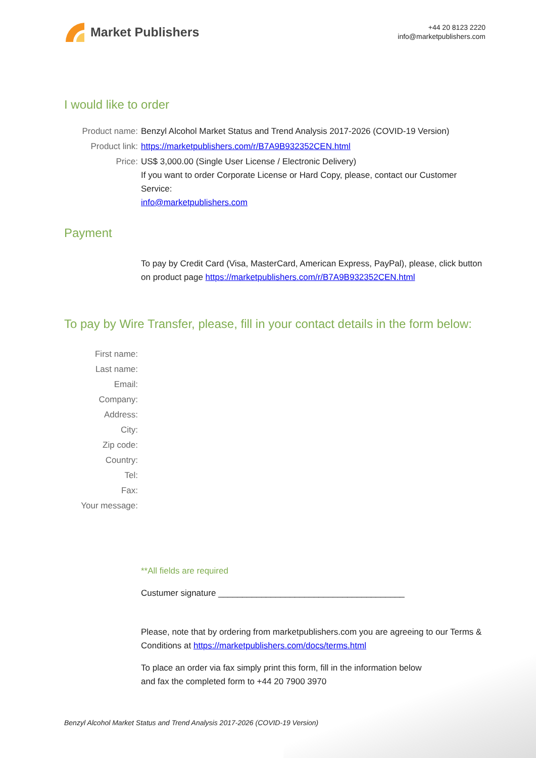Market Publishers
+44 20 8123 2220
info@marketpublishers.com
I would like to order
Product name: Benzyl Alcohol Market Status and Trend Analysis 2017-2026 (COVID-19 Version)
Product link: https://marketpublishers.com/r/B7A9B932352CEN.html
Price: US$ 3,000.00 (Single User License / Electronic Delivery)
If you want to order Corporate License or Hard Copy, please, contact our Customer Service:
info@marketpublishers.com
Payment
To pay by Credit Card (Visa, MasterCard, American Express, PayPal), please, click button on product page https://marketpublishers.com/r/B7A9B932352CEN.html
To pay by Wire Transfer, please, fill in your contact details in the form below:
First name:
Last name:
Email:
Company:
Address:
City:
Zip code:
Country:
Tel:
Fax:
Your message:
**All fields are required
Custumer signature _______________________________________
Please, note that by ordering from marketpublishers.com you are agreeing to our Terms & Conditions at https://marketpublishers.com/docs/terms.html
To place an order via fax simply print this form, fill in the information below
and fax the completed form to +44 20 7900 3970
Benzyl Alcohol Market Status and Trend Analysis 2017-2026 (COVID-19 Version)